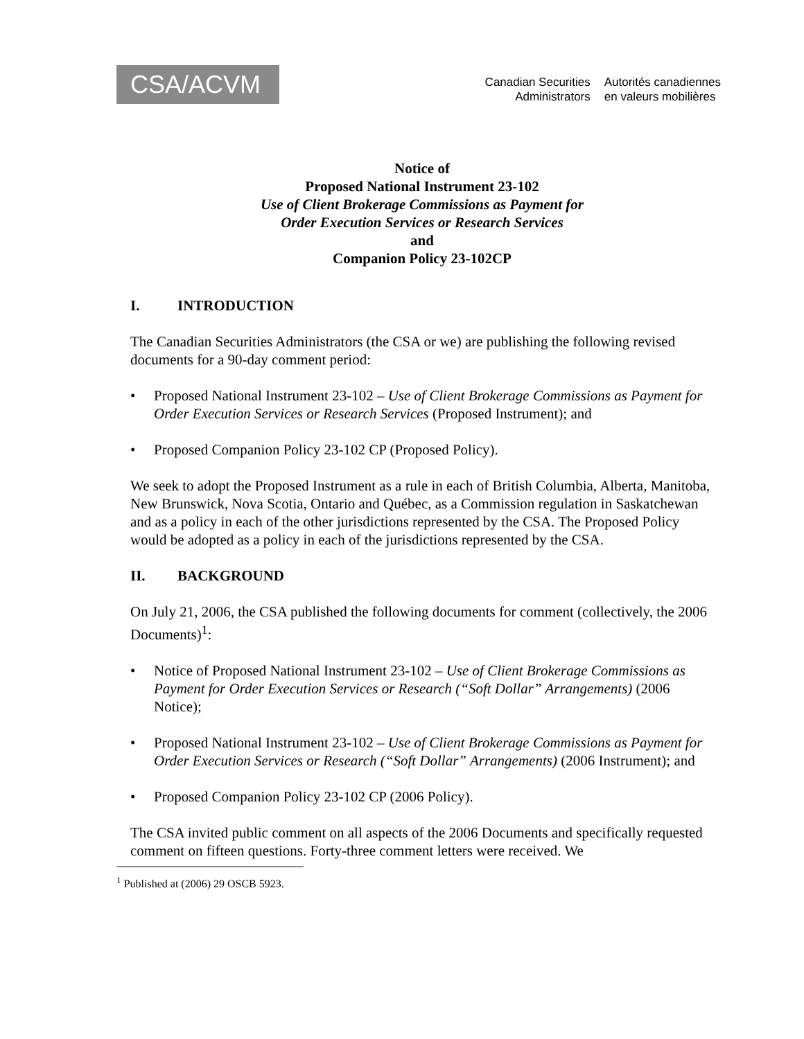CSA/ACVM
Canadian Securities
Administrators
Autorités canadiennes
en valeurs mobilières
Notice of
Proposed National Instrument 23-102
Use of Client Brokerage Commissions as Payment for
Order Execution Services or Research Services
and
Companion Policy 23-102CP
I. INTRODUCTION
The Canadian Securities Administrators (the CSA or we) are publishing the following revised documents for a 90-day comment period:
• Proposed National Instrument 23-102 – Use of Client Brokerage Commissions as Payment for Order Execution Services or Research Services (Proposed Instrument); and
• Proposed Companion Policy 23-102 CP (Proposed Policy).
We seek to adopt the Proposed Instrument as a rule in each of British Columbia, Alberta, Manitoba, New Brunswick, Nova Scotia, Ontario and Québec, as a Commission regulation in Saskatchewan and as a policy in each of the other jurisdictions represented by the CSA. The Proposed Policy would be adopted as a policy in each of the jurisdictions represented by the CSA.
II. BACKGROUND
On July 21, 2006, the CSA published the following documents for comment (collectively, the 2006 Documents)<sup>1</sup>:
• Notice of Proposed National Instrument 23-102 – Use of Client Brokerage Commissions as Payment for Order Execution Services or Research (“Soft Dollar” Arrangements) (2006 Notice);
• Proposed National Instrument 23-102 – Use of Client Brokerage Commissions as Payment for Order Execution Services or Research (“Soft Dollar” Arrangements) (2006 Instrument); and
• Proposed Companion Policy 23-102 CP (2006 Policy).
The CSA invited public comment on all aspects of the 2006 Documents and specifically requested comment on fifteen questions. Forty-three comment letters were received. We
<sup>1</sup> Published at (2006) 29 OSCB 5923.